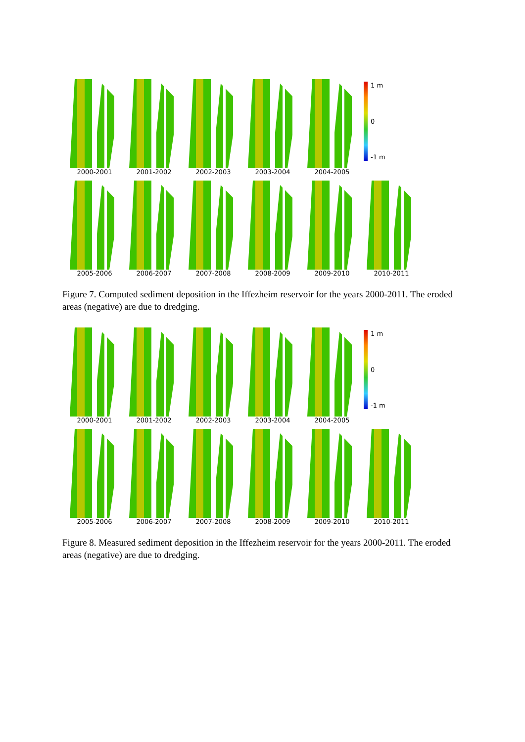2000-2001
2001-2002
2002-2003
2003-2004
2004-2005
1 m
0
-1 m
2005-2006
2006-2007
2007-2008
2008-2009
2009-2010
2010-2011
Figure 7. Computed sediment deposition in the Iffezheim reservoir for the years 2000-2011. The eroded areas (negative) are due to dredging.
2000-2001
2001-2002
2002-2003
2003-2004
2004-2005
1 m
0
-1 m
2005-2006
2006-2007
2007-2008
2008-2009
2009-2010
2010-2011
Figure 8. Measured sediment deposition in the Iffezheim reservoir for the years 2000-2011. The eroded areas (negative) are due to dredging.